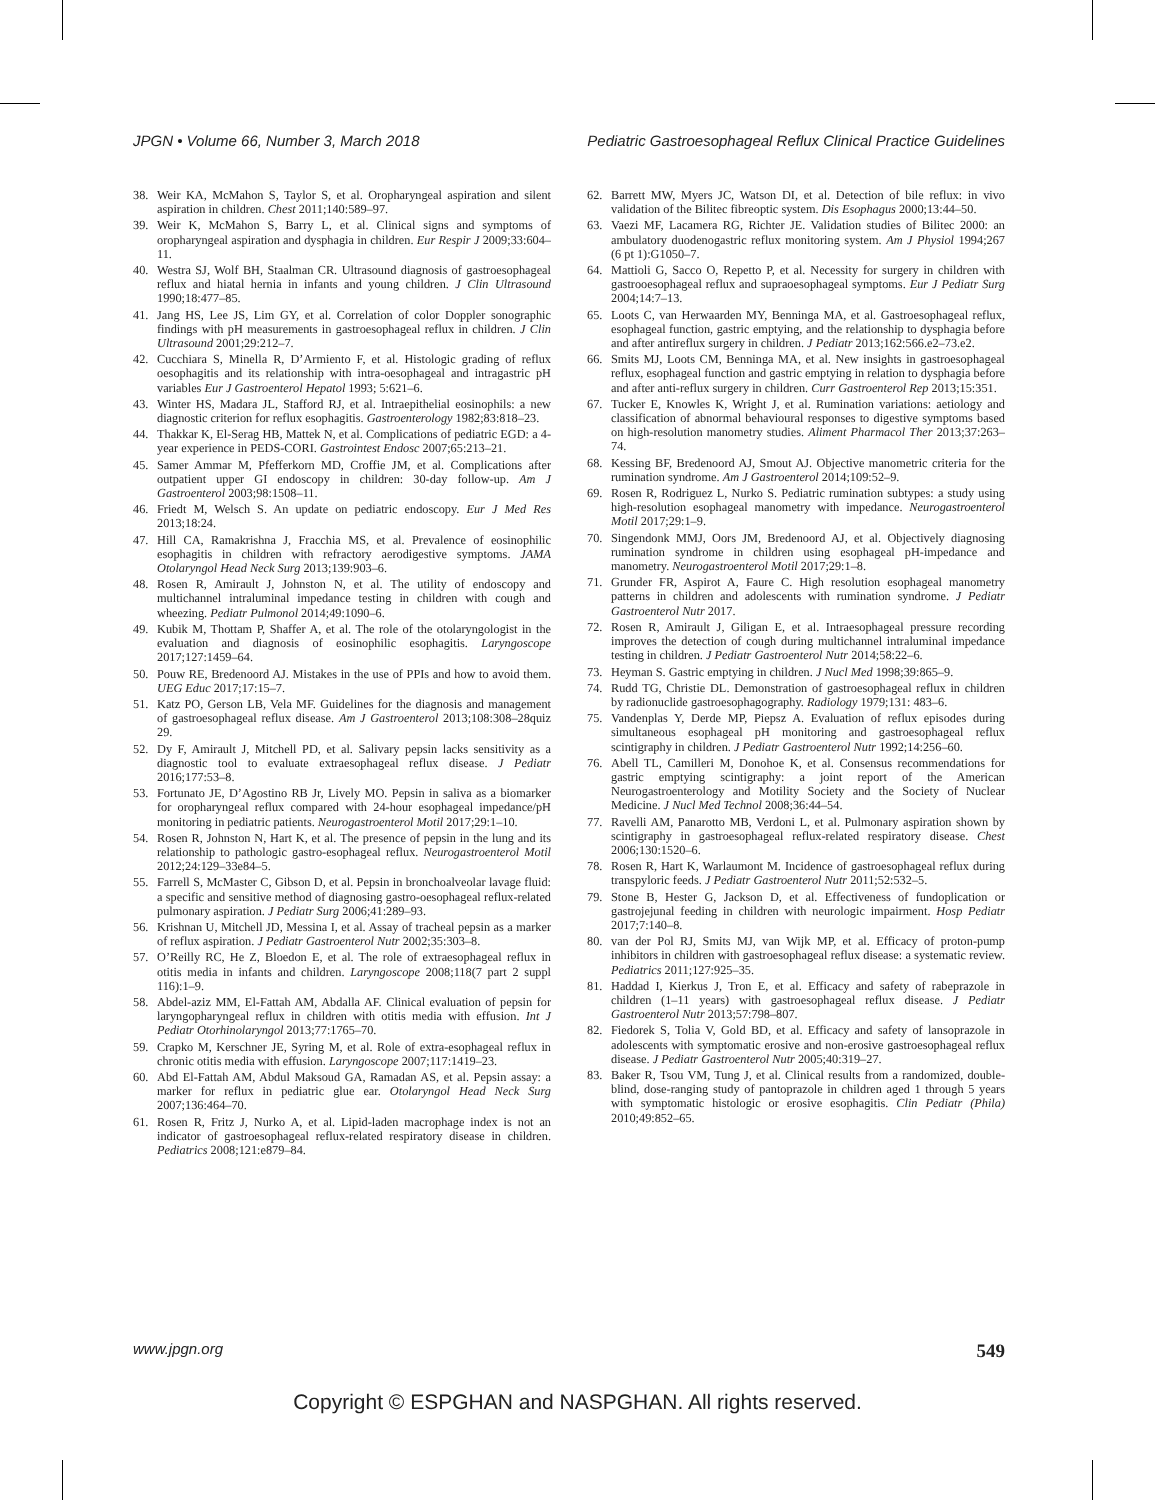JPGN • Volume 66, Number 3, March 2018 Pediatric Gastroesophageal Reflux Clinical Practice Guidelines
38. Weir KA, McMahon S, Taylor S, et al. Oropharyngeal aspiration and silent aspiration in children. Chest 2011;140:589–97.
39. Weir K, McMahon S, Barry L, et al. Clinical signs and symptoms of oropharyngeal aspiration and dysphagia in children. Eur Respir J 2009;33:604–11.
40. Westra SJ, Wolf BH, Staalman CR. Ultrasound diagnosis of gastroesophageal reflux and hiatal hernia in infants and young children. J Clin Ultrasound 1990;18:477–85.
41. Jang HS, Lee JS, Lim GY, et al. Correlation of color Doppler sonographic findings with pH measurements in gastroesophageal reflux in children. J Clin Ultrasound 2001;29:212–7.
42. Cucchiara S, Minella R, D’Armiento F, et al. Histologic grading of reflux oesophagitis and its relationship with intra-oesophageal and intragastric pH variables Eur J Gastroenterol Hepatol 1993; 5:621–6.
43. Winter HS, Madara JL, Stafford RJ, et al. Intraepithelial eosinophils: a new diagnostic criterion for reflux esophagitis. Gastroenterology 1982;83:818–23.
44. Thakkar K, El-Serag HB, Mattek N, et al. Complications of pediatric EGD: a 4-year experience in PEDS-CORI. Gastrointest Endosc 2007;65:213–21.
45. Samer Ammar M, Pfefferkorn MD, Croffie JM, et al. Complications after outpatient upper GI endoscopy in children: 30-day follow-up. Am J Gastroenterol 2003;98:1508–11.
46. Friedt M, Welsch S. An update on pediatric endoscopy. Eur J Med Res 2013;18:24.
47. Hill CA, Ramakrishna J, Fracchia MS, et al. Prevalence of eosinophilic esophagitis in children with refractory aerodigestive symptoms. JAMA Otolaryngol Head Neck Surg 2013;139:903–6.
48. Rosen R, Amirault J, Johnston N, et al. The utility of endoscopy and multichannel intraluminal impedance testing in children with cough and wheezing. Pediatr Pulmonol 2014;49:1090–6.
49. Kubik M, Thottam P, Shaffer A, et al. The role of the otolaryngologist in the evaluation and diagnosis of eosinophilic esophagitis. Laryngoscope 2017;127:1459–64.
50. Pouw RE, Bredenoord AJ. Mistakes in the use of PPIs and how to avoid them. UEG Educ 2017;17:15–7.
51. Katz PO, Gerson LB, Vela MF. Guidelines for the diagnosis and management of gastroesophageal reflux disease. Am J Gastroenterol 2013;108:308–28quiz 29.
52. Dy F, Amirault J, Mitchell PD, et al. Salivary pepsin lacks sensitivity as a diagnostic tool to evaluate extraesophageal reflux disease. J Pediatr 2016;177:53–8.
53. Fortunato JE, D’Agostino RB Jr, Lively MO. Pepsin in saliva as a biomarker for oropharyngeal reflux compared with 24-hour esophageal impedance/pH monitoring in pediatric patients. Neurogastroenterol Motil 2017;29:1–10.
54. Rosen R, Johnston N, Hart K, et al. The presence of pepsin in the lung and its relationship to pathologic gastro-esophageal reflux. Neurogastroenterol Motil 2012;24:129–33e84–5.
55. Farrell S, McMaster C, Gibson D, et al. Pepsin in bronchoalveolar lavage fluid: a specific and sensitive method of diagnosing gastro-oesophageal reflux-related pulmonary aspiration. J Pediatr Surg 2006;41:289–93.
56. Krishnan U, Mitchell JD, Messina I, et al. Assay of tracheal pepsin as a marker of reflux aspiration. J Pediatr Gastroenterol Nutr 2002;35:303–8.
57. O’Reilly RC, He Z, Bloedon E, et al. The role of extraesophageal reflux in otitis media in infants and children. Laryngoscope 2008;118(7 part 2 suppl 116):1–9.
58. Abdel-aziz MM, El-Fattah AM, Abdalla AF. Clinical evaluation of pepsin for laryngopharyngeal reflux in children with otitis media with effusion. Int J Pediatr Otorhinolaryngol 2013;77:1765–70.
59. Crapko M, Kerschner JE, Syring M, et al. Role of extra-esophageal reflux in chronic otitis media with effusion. Laryngoscope 2007;117:1419–23.
60. Abd El-Fattah AM, Abdul Maksoud GA, Ramadan AS, et al. Pepsin assay: a marker for reflux in pediatric glue ear. Otolaryngol Head Neck Surg 2007;136:464–70.
61. Rosen R, Fritz J, Nurko A, et al. Lipid-laden macrophage index is not an indicator of gastroesophageal reflux-related respiratory disease in children. Pediatrics 2008;121:e879–84.
62. Barrett MW, Myers JC, Watson DI, et al. Detection of bile reflux: in vivo validation of the Bilitec fibreoptic system. Dis Esophagus 2000;13:44–50.
63. Vaezi MF, Lacamera RG, Richter JE. Validation studies of Bilitec 2000: an ambulatory duodenogastric reflux monitoring system. Am J Physiol 1994;267 (6 pt 1):G1050–7.
64. Mattioli G, Sacco O, Repetto P, et al. Necessity for surgery in children with gastrooesophageal reflux and supraoesophageal symptoms. Eur J Pediatr Surg 2004;14:7–13.
65. Loots C, van Herwaarden MY, Benninga MA, et al. Gastroesophageal reflux, esophageal function, gastric emptying, and the relationship to dysphagia before and after antireflux surgery in children. J Pediatr 2013;162:566.e2–73.e2.
66. Smits MJ, Loots CM, Benninga MA, et al. New insights in gastroesophageal reflux, esophageal function and gastric emptying in relation to dysphagia before and after anti-reflux surgery in children. Curr Gastroenterol Rep 2013;15:351.
67. Tucker E, Knowles K, Wright J, et al. Rumination variations: aetiology and classification of abnormal behavioural responses to digestive symptoms based on high-resolution manometry studies. Aliment Pharmacol Ther 2013;37:263–74.
68. Kessing BF, Bredenoord AJ, Smout AJ. Objective manometric criteria for the rumination syndrome. Am J Gastroenterol 2014;109:52–9.
69. Rosen R, Rodriguez L, Nurko S. Pediatric rumination subtypes: a study using high-resolution esophageal manometry with impedance. Neurogastroenterol Motil 2017;29:1–9.
70. Singendonk MMJ, Oors JM, Bredenoord AJ, et al. Objectively diagnosing rumination syndrome in children using esophageal pH-impedance and manometry. Neurogastroenterol Motil 2017;29:1–8.
71. Grunder FR, Aspirot A, Faure C. High resolution esophageal manometry patterns in children and adolescents with rumination syndrome. J Pediatr Gastroenterol Nutr 2017.
72. Rosen R, Amirault J, Giligan E, et al. Intraesophageal pressure recording improves the detection of cough during multichannel intraluminal impedance testing in children. J Pediatr Gastroenterol Nutr 2014;58:22–6.
73. Heyman S. Gastric emptying in children. J Nucl Med 1998;39:865–9.
74. Rudd TG, Christie DL. Demonstration of gastroesophageal reflux in children by radionuclide gastroesophagography. Radiology 1979;131: 483–6.
75. Vandenplas Y, Derde MP, Piepsz A. Evaluation of reflux episodes during simultaneous esophageal pH monitoring and gastroesophageal reflux scintigraphy in children. J Pediatr Gastroenterol Nutr 1992;14:256–60.
76. Abell TL, Camilleri M, Donohoe K, et al. Consensus recommendations for gastric emptying scintigraphy: a joint report of the American Neurogastroenterology and Motility Society and the Society of Nuclear Medicine. J Nucl Med Technol 2008;36:44–54.
77. Ravelli AM, Panarotto MB, Verdoni L, et al. Pulmonary aspiration shown by scintigraphy in gastroesophageal reflux-related respiratory disease. Chest 2006;130:1520–6.
78. Rosen R, Hart K, Warlaumont M. Incidence of gastroesophageal reflux during transpyloric feeds. J Pediatr Gastroenterol Nutr 2011;52:532–5.
79. Stone B, Hester G, Jackson D, et al. Effectiveness of fundoplication or gastrojejunal feeding in children with neurologic impairment. Hosp Pediatr 2017;7:140–8.
80. van der Pol RJ, Smits MJ, van Wijk MP, et al. Efficacy of proton-pump inhibitors in children with gastroesophageal reflux disease: a systematic review. Pediatrics 2011;127:925–35.
81. Haddad I, Kierkus J, Tron E, et al. Efficacy and safety of rabeprazole in children (1–11 years) with gastroesophageal reflux disease. J Pediatr Gastroenterol Nutr 2013;57:798–807.
82. Fiedorek S, Tolia V, Gold BD, et al. Efficacy and safety of lansoprazole in adolescents with symptomatic erosive and non-erosive gastroesophageal reflux disease. J Pediatr Gastroenterol Nutr 2005;40:319–27.
83. Baker R, Tsou VM, Tung J, et al. Clinical results from a randomized, double-blind, dose-ranging study of pantoprazole in children aged 1 through 5 years with symptomatic histologic or erosive esophagitis. Clin Pediatr (Phila) 2010;49:852–65.
www.jpgn.org 549
Copyright © ESPGHAN and NASPGHAN. All rights reserved.